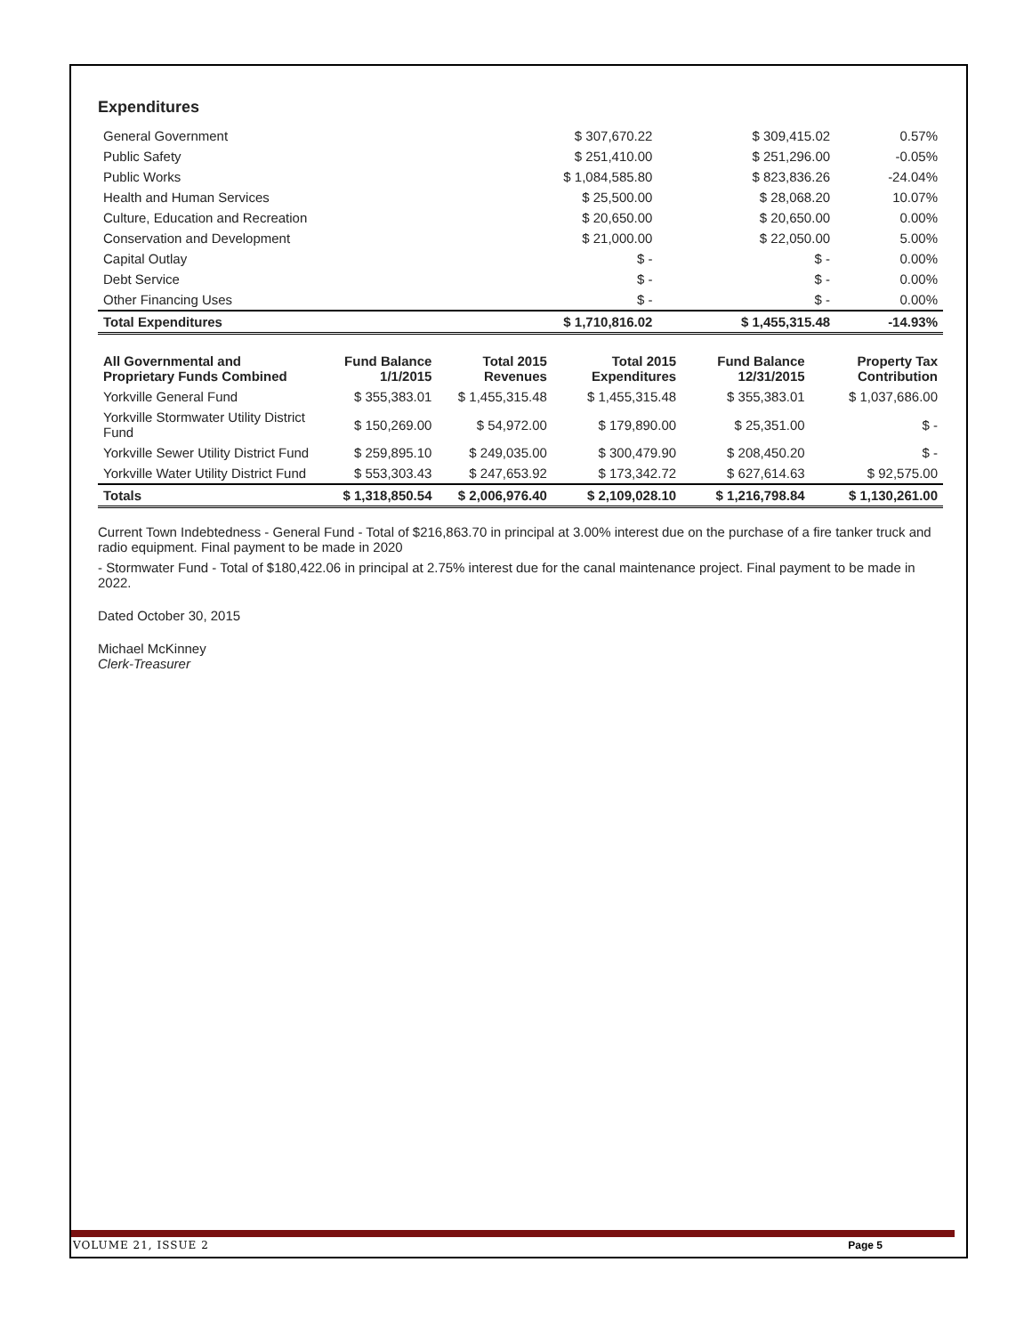Expenditures
| General Government | $ 307,670.22 | $ 309,415.02 | 0.57% |
| Public Safety | $ 251,410.00 | $ 251,296.00 | -0.05% |
| Public Works | $ 1,084,585.80 | $ 823,836.26 | -24.04% |
| Health and Human Services | $ 25,500.00 | $ 28,068.20 | 10.07% |
| Culture, Education and Recreation | $ 20,650.00 | $ 20,650.00 | 0.00% |
| Conservation and Development | $ 21,000.00 | $ 22,050.00 | 5.00% |
| Capital Outlay | $ - | $ - | 0.00% |
| Debt Service | $ - | $ - | 0.00% |
| Other Financing Uses | $ - | $ - | 0.00% |
| Total Expenditures | $ 1,710,816.02 | $ 1,455,315.48 | -14.93% |
| All Governmental and Proprietary Funds Combined | Fund Balance 1/1/2015 | Total 2015 Revenues | Total 2015 Expenditures | Fund Balance 12/31/2015 | Property Tax Contribution |
| --- | --- | --- | --- | --- | --- |
| Yorkville General Fund | $ 355,383.01 | $ 1,455,315.48 | $ 1,455,315.48 | $ 355,383.01 | $ 1,037,686.00 |
| Yorkville Stormwater Utility District Fund | $ 150,269.00 | $ 54,972.00 | $ 179,890.00 | $ 25,351.00 | $ - |
| Yorkville Sewer Utility District Fund | $ 259,895.10 | $ 249,035.00 | $ 300,479.90 | $ 208,450.20 | $ - |
| Yorkville Water Utility District Fund | $ 553,303.43 | $ 247,653.92 | $ 173,342.72 | $ 627,614.63 | $ 92,575.00 |
| Totals | $ 1,318,850.54 | $ 2,006,976.40 | $ 2,109,028.10 | $ 1,216,798.84 | $ 1,130,261.00 |
Current Town Indebtedness - General Fund - Total of $216,863.70 in principal at 3.00% interest due on the purchase of a fire tanker truck and radio equipment. Final payment to be made in 2020
- Stormwater Fund - Total of $180,422.06 in principal at 2.75% interest due for the canal maintenance project. Final payment to be made in 2022.
Dated October 30, 2015
Michael McKinney
Clerk-Treasurer
VOLUME 21, ISSUE 2 Page 5